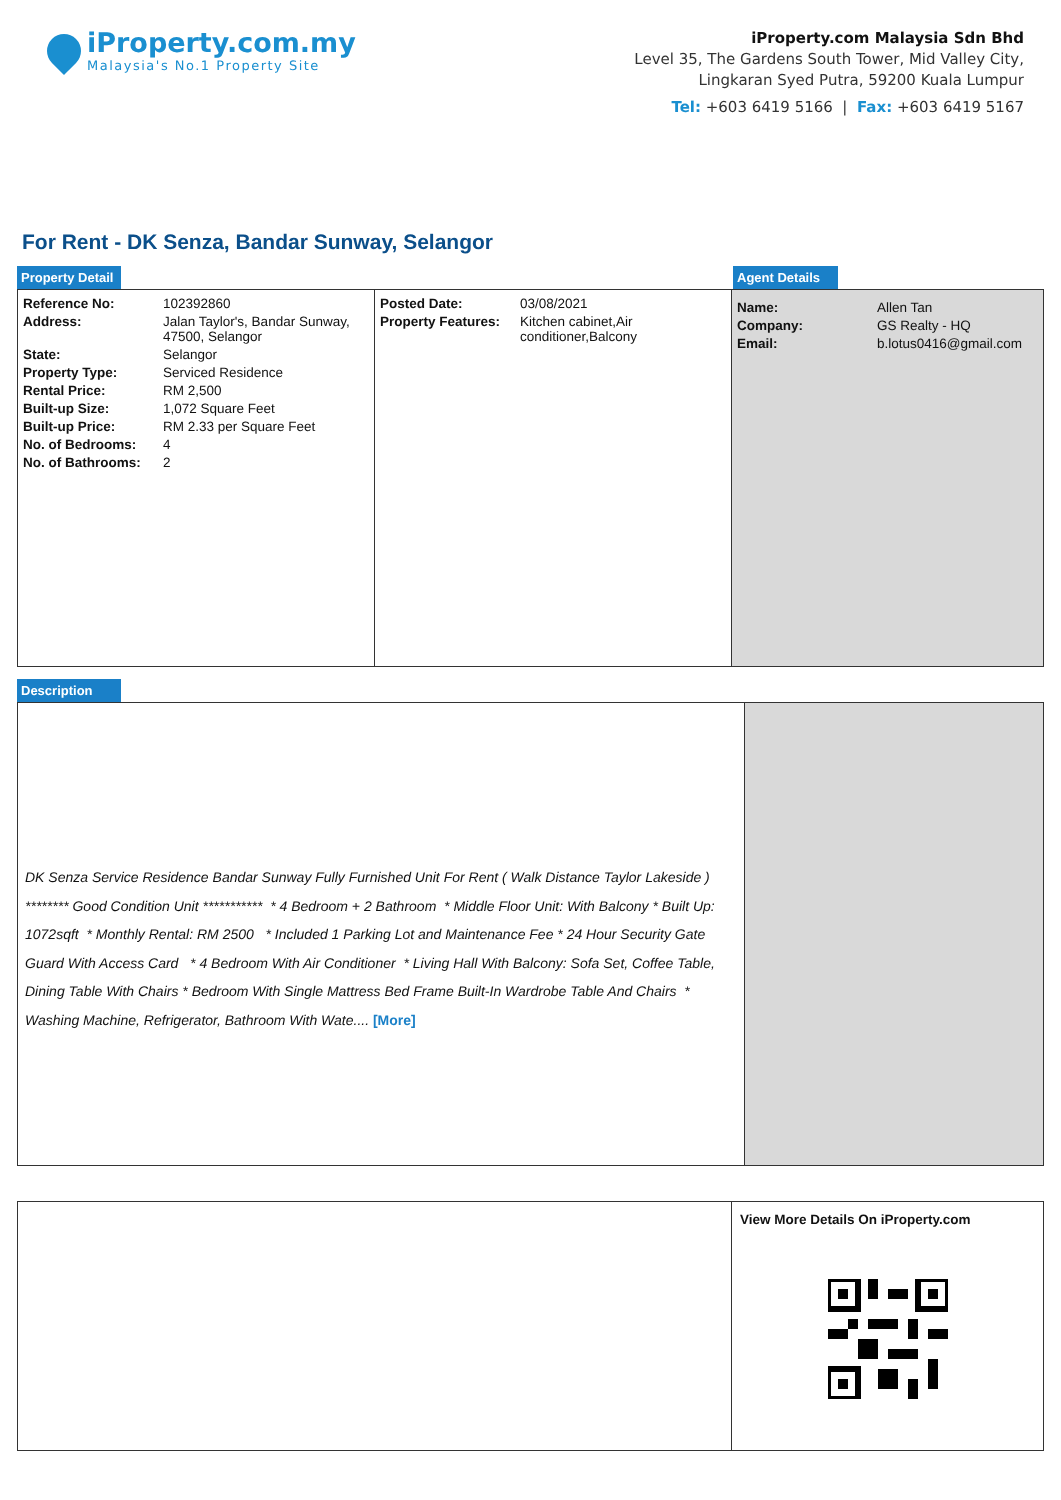iProperty.com.my
Malaysia's No.1 Property Site
iProperty.com Malaysia Sdn Bhd
Level 35, The Gardens South Tower, Mid Valley City,
Lingkaran Syed Putra, 59200 Kuala Lumpur
Tel: +603 6419 5166 | Fax: +603 6419 5167
For Rent - DK Senza, Bandar Sunway, Selangor
Property Detail Agent Details
| Reference No: | 102392860 |
| Address: | Jalan Taylor's, Bandar Sunway, 47500, Selangor |
| State: | Selangor |
| Property Type: | Serviced Residence |
| Rental Price: | RM 2,500 |
| Built-up Size: | 1,072 Square Feet |
| Built-up Price: | RM 2.33 per Square Feet |
| No. of Bedrooms: | 4 |
| No. of Bathrooms: | 2 |
| Posted Date: | 03/08/2021 |
| Property Features: | Kitchen cabinet,Air conditioner,Balcony |
| Name: | Allen Tan |
| Company: | GS Realty - HQ |
| Email: | b.lotus0416@gmail.com |
Description
DK Senza Service Residence Bandar Sunway Fully Furnished Unit For Rent ( Walk Distance Taylor Lakeside ) ******** Good Condition Unit *********** * 4 Bedroom + 2 Bathroom * Middle Floor Unit: With Balcony * Built Up: 1072sqft * Monthly Rental: RM 2500 * Included 1 Parking Lot and Maintenance Fee * 24 Hour Security Gate Guard With Access Card * 4 Bedroom With Air Conditioner * Living Hall With Balcony: Sofa Set, Coffee Table, Dining Table With Chairs * Bedroom With Single Mattress Bed Frame Built-In Wardrobe Table And Chairs * Washing Machine, Refrigerator, Bathroom With Wate.... [More]
View More Details On iProperty.com